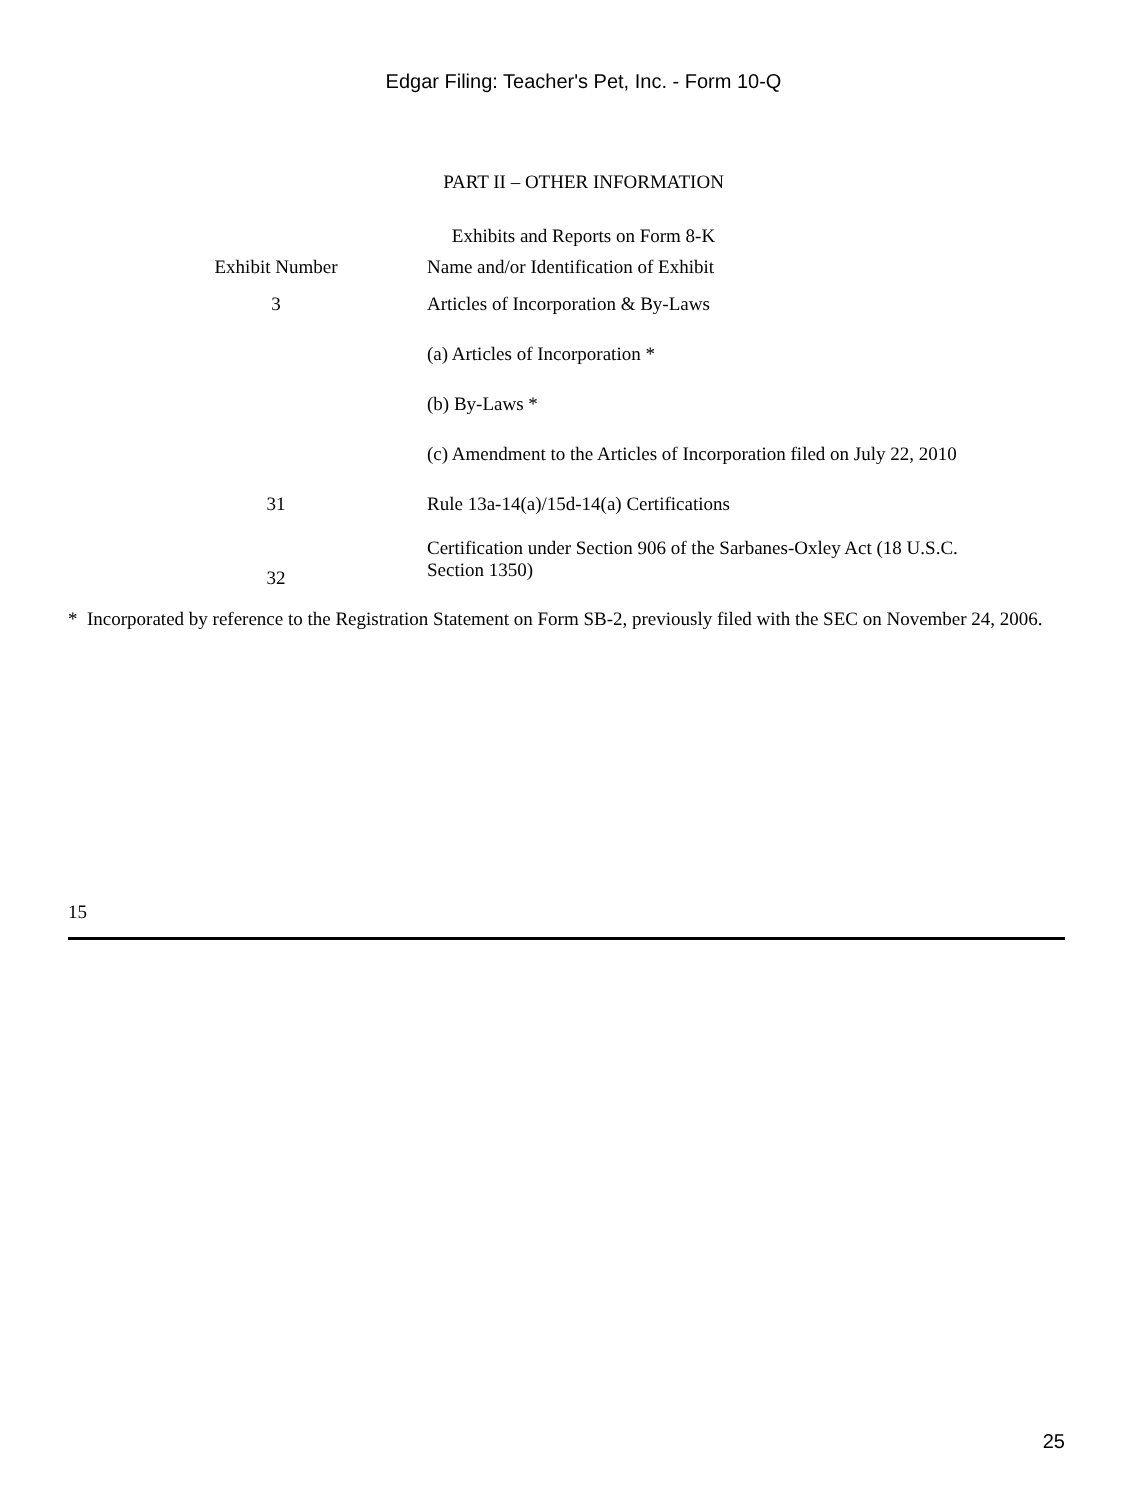Edgar Filing: Teacher's Pet, Inc. - Form 10-Q
PART II – OTHER INFORMATION
Exhibits and Reports on Form 8-K
| Exhibit Number | Name and/or Identification of Exhibit |
| --- | --- |
| 3 | Articles of Incorporation & By-Laws |
| | (a) Articles of Incorporation * |
| | (b) By-Laws * |
| | (c) Amendment to the Articles of Incorporation filed on July 22, 2010 |
| 31 | Rule 13a-14(a)/15d-14(a) Certifications |
| 32 | Certification under Section 906 of the Sarbanes-Oxley Act (18 U.S.C. Section 1350) |
* Incorporated by reference to the Registration Statement on Form SB-2, previously filed with the SEC on November 24, 2006.
15
25